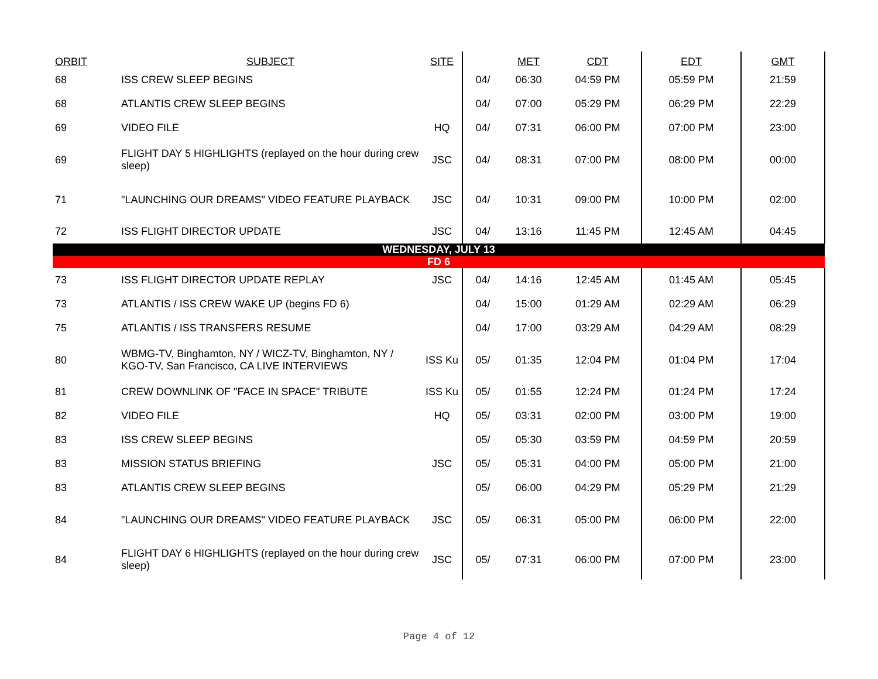| ORBIT | SUBJECT | SITE | | MET | CDT | EDT | GMT |
| --- | --- | --- | --- | --- | --- | --- | --- |
| 68 | ISS CREW SLEEP BEGINS | | 04/ | 06:30 | 04:59 PM | 05:59 PM | 21:59 |
| 68 | ATLANTIS CREW SLEEP BEGINS | | 04/ | 07:00 | 05:29 PM | 06:29 PM | 22:29 |
| 69 | VIDEO FILE | HQ | 04/ | 07:31 | 06:00 PM | 07:00 PM | 23:00 |
| 69 | FLIGHT DAY 5 HIGHLIGHTS (replayed on the hour during crew sleep) | JSC | 04/ | 08:31 | 07:00 PM | 08:00 PM | 00:00 |
| 71 | "LAUNCHING OUR DREAMS" VIDEO FEATURE PLAYBACK | JSC | 04/ | 10:31 | 09:00 PM | 10:00 PM | 02:00 |
| 72 | ISS FLIGHT DIRECTOR UPDATE | JSC | 04/ | 13:16 | 11:45 PM | 12:45 AM | 04:45 |
| WEDNESDAY, JULY 13 | | | | | | | |
| FD 6 | | | | | | | |
| 73 | ISS FLIGHT DIRECTOR UPDATE REPLAY | JSC | 04/ | 14:16 | 12:45 AM | 01:45 AM | 05:45 |
| 73 | ATLANTIS / ISS CREW WAKE UP (begins FD 6) | | 04/ | 15:00 | 01:29 AM | 02:29 AM | 06:29 |
| 75 | ATLANTIS / ISS TRANSFERS RESUME | | 04/ | 17:00 | 03:29 AM | 04:29 AM | 08:29 |
| 80 | WBMG-TV, Binghamton, NY / WICZ-TV, Binghamton, NY / KGO-TV, San Francisco, CA LIVE INTERVIEWS | ISS Ku | 05/ | 01:35 | 12:04 PM | 01:04 PM | 17:04 |
| 81 | CREW DOWNLINK OF "FACE IN SPACE" TRIBUTE | ISS Ku | 05/ | 01:55 | 12:24 PM | 01:24 PM | 17:24 |
| 82 | VIDEO FILE | HQ | 05/ | 03:31 | 02:00 PM | 03:00 PM | 19:00 |
| 83 | ISS CREW SLEEP BEGINS | | 05/ | 05:30 | 03:59 PM | 04:59 PM | 20:59 |
| 83 | MISSION STATUS BRIEFING | JSC | 05/ | 05:31 | 04:00 PM | 05:00 PM | 21:00 |
| 83 | ATLANTIS CREW SLEEP BEGINS | | 05/ | 06:00 | 04:29 PM | 05:29 PM | 21:29 |
| 84 | "LAUNCHING OUR DREAMS" VIDEO FEATURE PLAYBACK | JSC | 05/ | 06:31 | 05:00 PM | 06:00 PM | 22:00 |
| 84 | FLIGHT DAY 6 HIGHLIGHTS (replayed on the hour during crew sleep) | JSC | 05/ | 07:31 | 06:00 PM | 07:00 PM | 23:00 |
Page 4 of 12